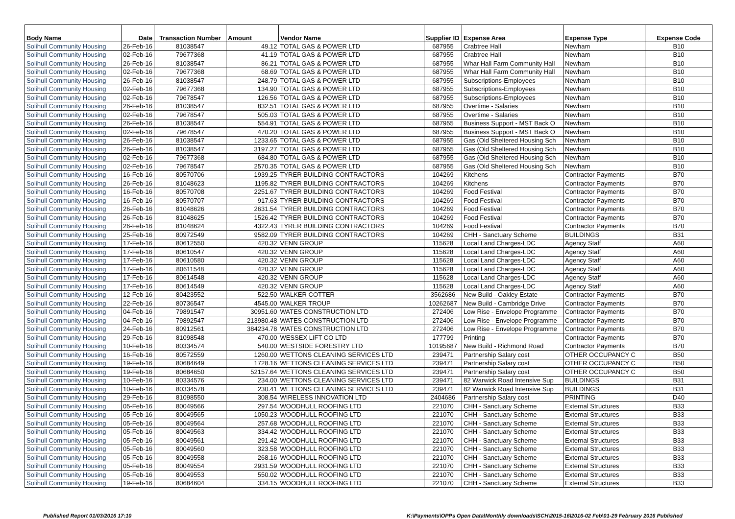| Body Name | Date | Transaction Number | Amount | Vendor Name | Supplier ID | Expense Area | Expense Type | Expense Code |
| --- | --- | --- | --- | --- | --- | --- | --- | --- |
| Solihull Community Housing | 26-Feb-16 | 81038547 | 49.12 | TOTAL GAS & POWER LTD | 687955 | Crabtree Hall | Newham | B10 |
| Solihull Community Housing | 02-Feb-16 | 79677368 | 41.19 | TOTAL GAS & POWER LTD | 687955 | Crabtree Hall | Newham | B10 |
| Solihull Community Housing | 26-Feb-16 | 81038547 | 86.21 | TOTAL GAS & POWER LTD | 687955 | Whar Hall Farm Community Hall | Newham | B10 |
| Solihull Community Housing | 02-Feb-16 | 79677368 | 68.69 | TOTAL GAS & POWER LTD | 687955 | Whar Hall Farm Community Hall | Newham | B10 |
| Solihull Community Housing | 26-Feb-16 | 81038547 | 248.79 | TOTAL GAS & POWER LTD | 687955 | Subscriptions-Employees | Newham | B10 |
| Solihull Community Housing | 02-Feb-16 | 79677368 | 134.90 | TOTAL GAS & POWER LTD | 687955 | Subscriptions-Employees | Newham | B10 |
| Solihull Community Housing | 02-Feb-16 | 79678547 | 126.56 | TOTAL GAS & POWER LTD | 687955 | Subscriptions-Employees | Newham | B10 |
| Solihull Community Housing | 26-Feb-16 | 81038547 | 832.51 | TOTAL GAS & POWER LTD | 687955 | Overtime - Salaries | Newham | B10 |
| Solihull Community Housing | 02-Feb-16 | 79678547 | 505.03 | TOTAL GAS & POWER LTD | 687955 | Overtime - Salaries | Newham | B10 |
| Solihull Community Housing | 26-Feb-16 | 81038547 | 554.91 | TOTAL GAS & POWER LTD | 687955 | Business Support - MST Back O | Newham | B10 |
| Solihull Community Housing | 02-Feb-16 | 79678547 | 470.20 | TOTAL GAS & POWER LTD | 687955 | Business Support - MST Back O | Newham | B10 |
| Solihull Community Housing | 26-Feb-16 | 81038547 | 1233.65 | TOTAL GAS & POWER LTD | 687955 | Gas (Old Sheltered Housing Sch | Newham | B10 |
| Solihull Community Housing | 26-Feb-16 | 81038547 | 3197.27 | TOTAL GAS & POWER LTD | 687955 | Gas (Old Sheltered Housing Sch | Newham | B10 |
| Solihull Community Housing | 02-Feb-16 | 79677368 | 684.80 | TOTAL GAS & POWER LTD | 687955 | Gas (Old Sheltered Housing Sch | Newham | B10 |
| Solihull Community Housing | 02-Feb-16 | 79678547 | 2570.35 | TOTAL GAS & POWER LTD | 687955 | Gas (Old Sheltered Housing Sch | Newham | B10 |
| Solihull Community Housing | 16-Feb-16 | 80570706 | 1939.25 | TYRER BUILDING CONTRACTORS | 104269 | Kitchens | Contractor Payments | B70 |
| Solihull Community Housing | 26-Feb-16 | 81048623 | 1195.82 | TYRER BUILDING CONTRACTORS | 104269 | Kitchens | Contractor Payments | B70 |
| Solihull Community Housing | 16-Feb-16 | 80570708 | 2251.67 | TYRER BUILDING CONTRACTORS | 104269 | Food Festival | Contractor Payments | B70 |
| Solihull Community Housing | 16-Feb-16 | 80570707 | 917.63 | TYRER BUILDING CONTRACTORS | 104269 | Food Festival | Contractor Payments | B70 |
| Solihull Community Housing | 26-Feb-16 | 81048626 | 2631.54 | TYRER BUILDING CONTRACTORS | 104269 | Food Festival | Contractor Payments | B70 |
| Solihull Community Housing | 26-Feb-16 | 81048625 | 1526.42 | TYRER BUILDING CONTRACTORS | 104269 | Food Festival | Contractor Payments | B70 |
| Solihull Community Housing | 26-Feb-16 | 81048624 | 4322.43 | TYRER BUILDING CONTRACTORS | 104269 | Food Festival | Contractor Payments | B70 |
| Solihull Community Housing | 25-Feb-16 | 80972549 | 9582.09 | TYRER BUILDING CONTRACTORS | 104269 | CHH - Sanctuary Scheme | BUILDINGS | B31 |
| Solihull Community Housing | 17-Feb-16 | 80612550 | 420.32 | VENN GROUP | 115628 | Local Land Charges-LDC | Agency Staff | A60 |
| Solihull Community Housing | 17-Feb-16 | 80610547 | 420.32 | VENN GROUP | 115628 | Local Land Charges-LDC | Agency Staff | A60 |
| Solihull Community Housing | 17-Feb-16 | 80610580 | 420.32 | VENN GROUP | 115628 | Local Land Charges-LDC | Agency Staff | A60 |
| Solihull Community Housing | 17-Feb-16 | 80611548 | 420.32 | VENN GROUP | 115628 | Local Land Charges-LDC | Agency Staff | A60 |
| Solihull Community Housing | 17-Feb-16 | 80614548 | 420.32 | VENN GROUP | 115628 | Local Land Charges-LDC | Agency Staff | A60 |
| Solihull Community Housing | 17-Feb-16 | 80614549 | 420.32 | VENN GROUP | 115628 | Local Land Charges-LDC | Agency Staff | A60 |
| Solihull Community Housing | 12-Feb-16 | 80423552 | 522.50 | WALKER COTTER | 3562686 | New Build - Oakley Estate | Contractor Payments | B70 |
| Solihull Community Housing | 22-Feb-16 | 80736547 | 4545.00 | WALKER TROUP | 10262687 | New Build - Cambridge Drive | Contractor Payments | B70 |
| Solihull Community Housing | 04-Feb-16 | 79891547 | 30951.60 | WATES CONSTRUCTION LTD | 272406 | Low Rise - Envelope Programme | Contractor Payments | B70 |
| Solihull Community Housing | 04-Feb-16 | 79892547 | 213980.48 | WATES CONSTRUCTION LTD | 272406 | Low Rise - Envelope Programme | Contractor Payments | B70 |
| Solihull Community Housing | 24-Feb-16 | 80912561 | 384234.78 | WATES CONSTRUCTION LTD | 272406 | Low Rise - Envelope Programme | Contractor Payments | B70 |
| Solihull Community Housing | 29-Feb-16 | 81098548 | 470.00 | WESSEX LIFT CO LTD | 177799 | Printing | Contractor Payments | B70 |
| Solihull Community Housing | 10-Feb-16 | 80334574 | 540.00 | WESTSIDE FORESTRY LTD | 10195687 | New Build - Richmond Road | Contractor Payments | B70 |
| Solihull Community Housing | 16-Feb-16 | 80572559 | 1260.00 | WETTONS CLEANING SERVICES LTD | 239471 | Partnership Salary cost | OTHER OCCUPANCY C | B50 |
| Solihull Community Housing | 19-Feb-16 | 80684649 | 1728.16 | WETTONS CLEANING SERVICES LTD | 239471 | Partnership Salary cost | OTHER OCCUPANCY C | B50 |
| Solihull Community Housing | 19-Feb-16 | 80684650 | 52157.64 | WETTONS CLEANING SERVICES LTD | 239471 | Partnership Salary cost | OTHER OCCUPANCY C | B50 |
| Solihull Community Housing | 10-Feb-16 | 80334576 | 234.00 | WETTONS CLEANING SERVICES LTD | 239471 | 82 Warwick Road Intensive Sup | BUILDINGS | B31 |
| Solihull Community Housing | 10-Feb-16 | 80334578 | 230.41 | WETTONS CLEANING SERVICES LTD | 239471 | 82 Warwick Road Intensive Sup | BUILDINGS | B31 |
| Solihull Community Housing | 29-Feb-16 | 81098550 | 308.54 | WIRELESS INNOVATION LTD | 2404686 | Partnership Salary cost | PRINTING | D40 |
| Solihull Community Housing | 05-Feb-16 | 80049566 | 297.54 | WOODHULL ROOFING LTD | 221070 | CHH - Sanctuary Scheme | External Structures | B33 |
| Solihull Community Housing | 05-Feb-16 | 80049565 | 1050.23 | WOODHULL ROOFING LTD | 221070 | CHH - Sanctuary Scheme | External Structures | B33 |
| Solihull Community Housing | 05-Feb-16 | 80049564 | 257.68 | WOODHULL ROOFING LTD | 221070 | CHH - Sanctuary Scheme | External Structures | B33 |
| Solihull Community Housing | 05-Feb-16 | 80049563 | 334.42 | WOODHULL ROOFING LTD | 221070 | CHH - Sanctuary Scheme | External Structures | B33 |
| Solihull Community Housing | 05-Feb-16 | 80049561 | 291.42 | WOODHULL ROOFING LTD | 221070 | CHH - Sanctuary Scheme | External Structures | B33 |
| Solihull Community Housing | 05-Feb-16 | 80049560 | 323.58 | WOODHULL ROOFING LTD | 221070 | CHH - Sanctuary Scheme | External Structures | B33 |
| Solihull Community Housing | 05-Feb-16 | 80049558 | 268.16 | WOODHULL ROOFING LTD | 221070 | CHH - Sanctuary Scheme | External Structures | B33 |
| Solihull Community Housing | 05-Feb-16 | 80049554 | 2931.59 | WOODHULL ROOFING LTD | 221070 | CHH - Sanctuary Scheme | External Structures | B33 |
| Solihull Community Housing | 05-Feb-16 | 80049553 | 550.02 | WOODHULL ROOFING LTD | 221070 | CHH - Sanctuary Scheme | External Structures | B33 |
| Solihull Community Housing | 19-Feb-16 | 80684604 | 334.15 | WOODHULL ROOFING LTD | 221070 | CHH - Sanctuary Scheme | External Structures | B33 |
Published Report 01/03/2016 17:10
K:\Payments\OPPs Open Data\Monthly downloads\SCH\2015-16\2016-02 Feb\01-29 February 2016 Published